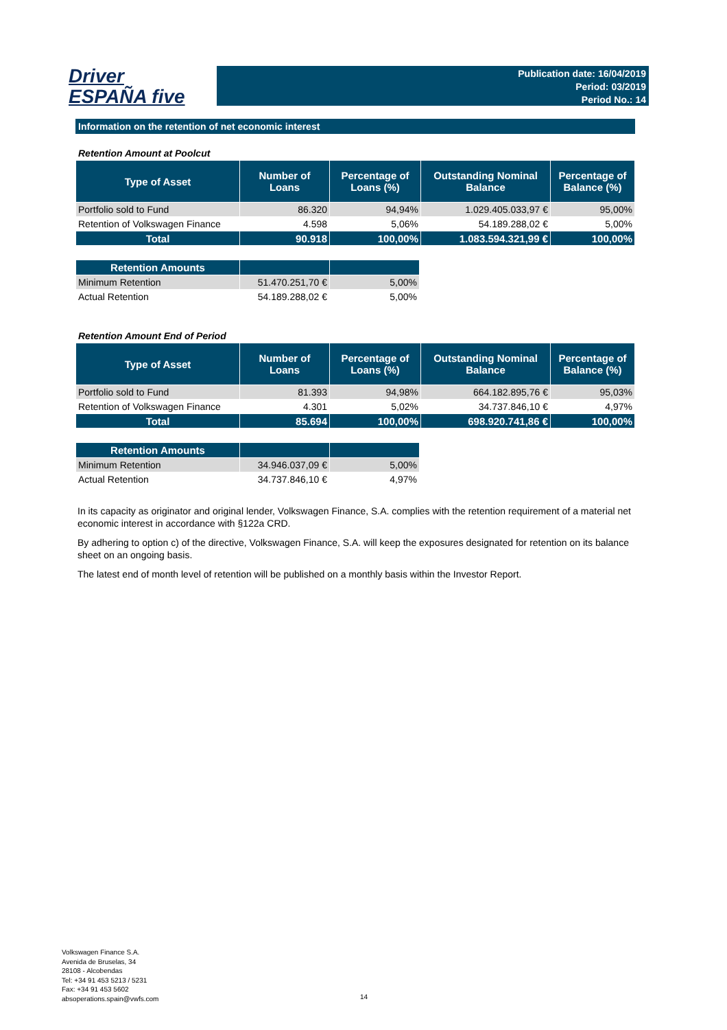Driver
ESPAÑA five
Publication date: 16/04/2019
Period: 03/2019
Period No.: 14
Information on the retention of net economic interest
Retention Amount at Poolcut
| Type of Asset | Number of Loans | Percentage of Loans (%) | Outstanding Nominal Balance | Percentage of Balance (%) |
| --- | --- | --- | --- | --- |
| Portfolio sold to Fund | 86.320 | 94,94% | 1.029.405.033,97 € | 95,00% |
| Retention of Volkswagen Finance | 4.598 | 5,06% | 54.189.288,02 € | 5,00% |
| Total | 90.918 | 100,00% | 1.083.594.321,99 € | 100,00% |
| Retention Amounts | | |
| --- | --- | --- |
| Minimum Retention | 51.470.251,70 € | 5,00% |
| Actual Retention | 54.189.288,02 € | 5,00% |
Retention Amount End of Period
| Type of Asset | Number of Loans | Percentage of Loans (%) | Outstanding Nominal Balance | Percentage of Balance (%) |
| --- | --- | --- | --- | --- |
| Portfolio sold to Fund | 81.393 | 94,98% | 664.182.895,76 € | 95,03% |
| Retention of Volkswagen Finance | 4.301 | 5,02% | 34.737.846,10 € | 4,97% |
| Total | 85.694 | 100,00% | 698.920.741,86 € | 100,00% |
| Retention Amounts | | |
| --- | --- | --- |
| Minimum Retention | 34.946.037,09 € | 5,00% |
| Actual Retention | 34.737.846,10 € | 4,97% |
In its capacity as originator and original lender, Volkswagen Finance, S.A. complies with the retention requirement of a material net economic interest in accordance with §122a CRD.
By adhering to option c) of the directive, Volkswagen Finance, S.A. will keep the exposures designated for retention on its balance sheet on an ongoing basis.
The latest end of month level of retention will be published on a monthly basis within the Investor Report.
Volkswagen Finance S.A.
Avenida de Bruselas, 34
28108 - Alcobendas
Tel: +34 91 453 5213 / 5231
Fax: +34 91 453 5602
absoperations.spain@vwfs.com
14